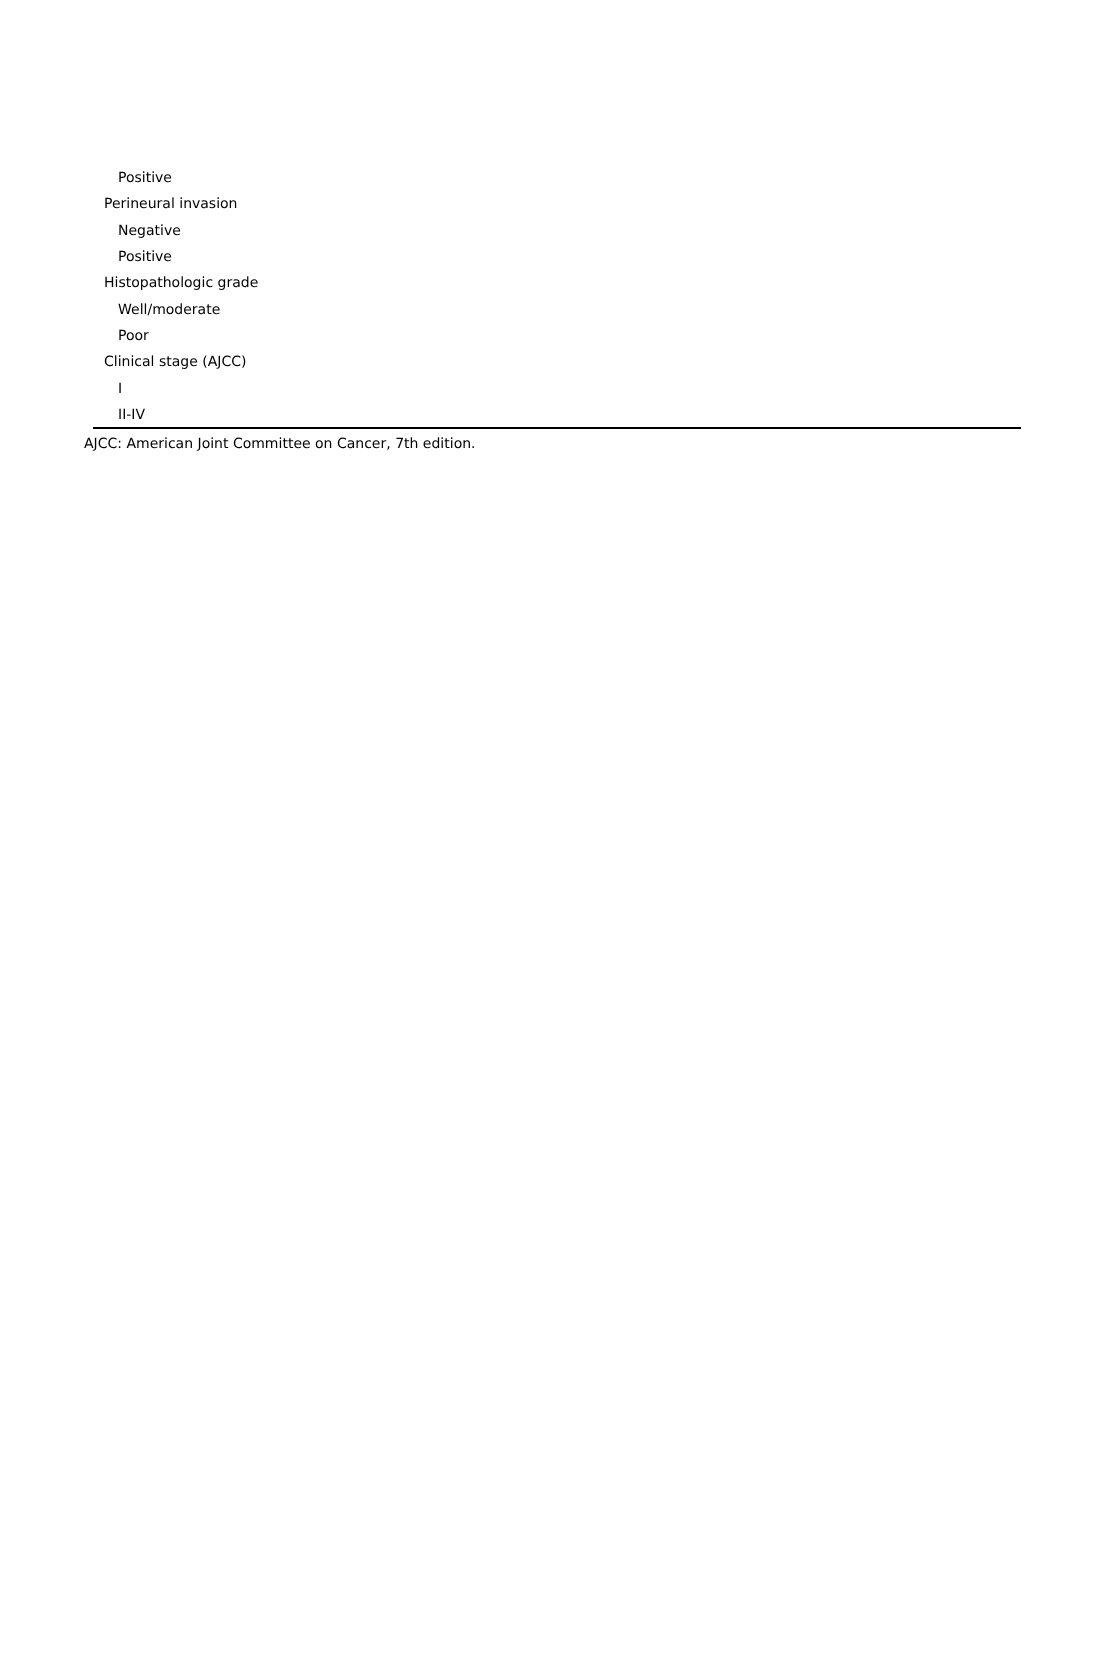| Positive |
| Perineural invasion |
| Negative |
| Positive |
| Histopathologic grade |
| Well/moderate |
| Poor |
| Clinical stage (AJCC) |
| I |
| II-IV |
AJCC: American Joint Committee on Cancer, 7th edition.